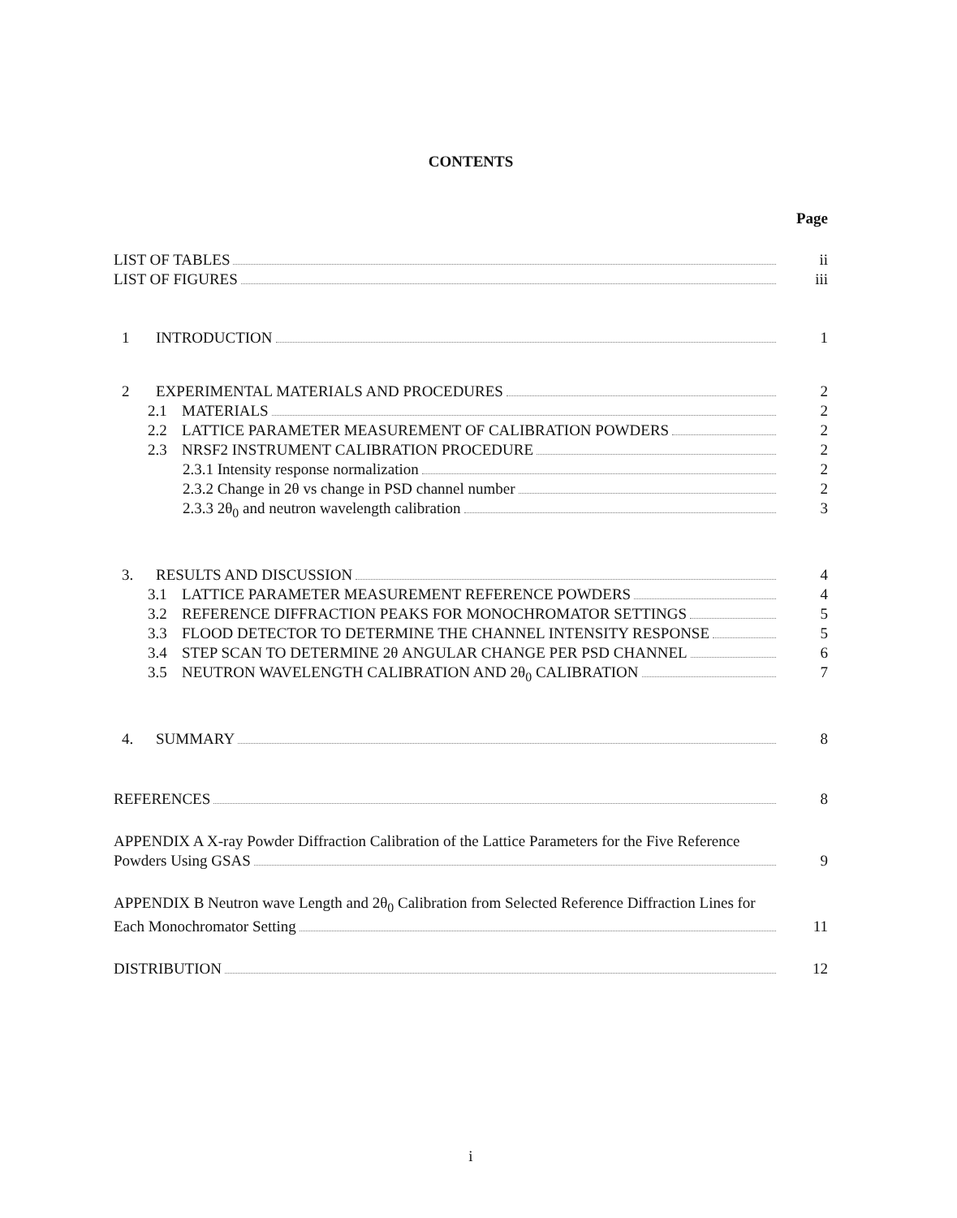CONTENTS
Page
LIST OF TABLES ii
LIST OF FIGURES iii
1 INTRODUCTION 1
2 EXPERIMENTAL MATERIALS AND PROCEDURES 2
2.1 MATERIALS 2
2.2 LATTICE PARAMETER MEASUREMENT OF CALIBRATION POWDERS 2
2.3 NRSF2 INSTRUMENT CALIBRATION PROCEDURE 2
2.3.1 Intensity response normalization 2
2.3.2 Change in 2θ vs change in PSD channel number 2
2.3.3 2θ<sub>0</sub> and neutron wavelength calibration 3
3. RESULTS AND DISCUSSION 4
3.1 LATTICE PARAMETER MEASUREMENT REFERENCE POWDERS 4
3.2 REFERENCE DIFFRACTION PEAKS FOR MONOCHROMATOR SETTINGS 5
3.3 FLOOD DETECTOR TO DETERMINE THE CHANNEL INTENSITY RESPONSE 5
3.4 STEP SCAN TO DETERMINE 2θ ANGULAR CHANGE PER PSD CHANNEL 6
3.5 NEUTRON WAVELENGTH CALIBRATION AND 2θ<sub>0</sub> CALIBRATION 7
4. SUMMARY 8
REFERENCES 8
APPENDIX A X-ray Powder Diffraction Calibration of the Lattice Parameters for the Five Reference
Powders Using GSAS 9
APPENDIX B Neutron wave Length and 2θ<sub>0</sub> Calibration from Selected Reference Diffraction Lines for
Each Monochromator Setting 11
DISTRIBUTION 12
i